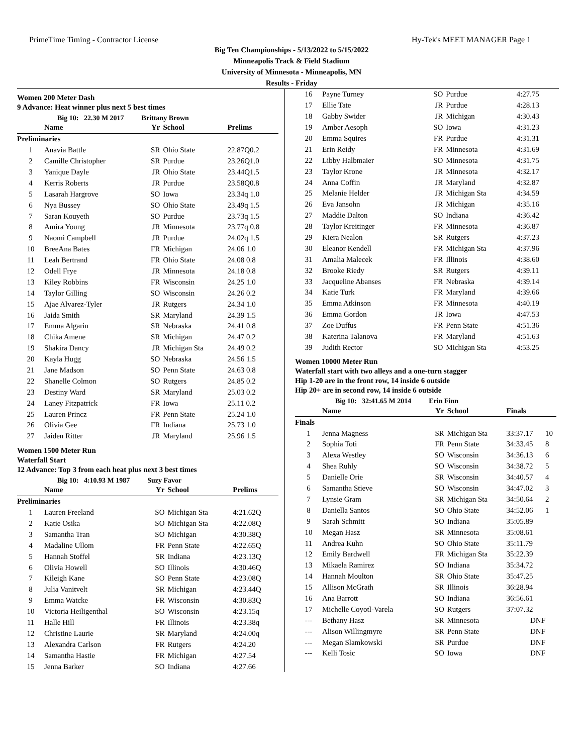PrimeTime Timing - Contractor License Hy-Tek's MEET MANAGER Page 1
Big Ten Championships - 5/13/2022 to 5/15/2022
Minneapolis Track & Field Stadium
University of Minnesota - Minneapolis, MN
Results - Friday
Women 200 Meter Dash
9 Advance: Heat winner plus next 5 best times
Big 10: 22.30 M 2017 Brittany Brown
| | Name | Yr | School | Prelims |
| --- | --- | --- | --- | --- |
| Preliminaries | | | | |
| 1 | Anavia Battle | SR | Ohio State | 22.87Q0.2 |
| 2 | Camille Christopher | SR | Purdue | 23.26Q1.0 |
| 3 | Yanique Dayle | JR | Ohio State | 23.44Q1.5 |
| 4 | Kerris Roberts | JR | Purdue | 23.58Q0.8 |
| 5 | Lasarah Hargrove | SO | Iowa | 23.34q 1.0 |
| 6 | Nya Bussey | SO | Ohio State | 23.49q 1.5 |
| 7 | Saran Kouyeth | SO | Purdue | 23.73q 1.5 |
| 8 | Amira Young | JR | Minnesota | 23.77q 0.8 |
| 9 | Naomi Campbell | JR | Purdue | 24.02q 1.5 |
| 10 | BreeAna Bates | FR | Michigan | 24.06 1.0 |
| 11 | Leah Bertrand | FR | Ohio State | 24.08 0.8 |
| 12 | Odell Frye | JR | Minnesota | 24.18 0.8 |
| 13 | Kiley Robbins | FR | Wisconsin | 24.25 1.0 |
| 14 | Taylor Gilling | SO | Wisconsin | 24.26 0.2 |
| 15 | Ajae Alvarez-Tyler | JR | Rutgers | 24.34 1.0 |
| 16 | Jaida Smith | SR | Maryland | 24.39 1.5 |
| 17 | Emma Algarin | SR | Nebraska | 24.41 0.8 |
| 18 | Chika Amene | SR | Michigan | 24.47 0.2 |
| 19 | Shakira Dancy | JR | Michigan Sta | 24.49 0.2 |
| 20 | Kayla Hugg | SO | Nebraska | 24.56 1.5 |
| 21 | Jane Madson | SO | Penn State | 24.63 0.8 |
| 22 | Shanelle Colmon | SO | Rutgers | 24.85 0.2 |
| 23 | Destiny Ward | SR | Maryland | 25.03 0.2 |
| 24 | Laney Fitzpatrick | FR | Iowa | 25.11 0.2 |
| 25 | Lauren Princz | FR | Penn State | 25.24 1.0 |
| 26 | Olivia Gee | FR | Indiana | 25.73 1.0 |
| 27 | Jaiden Ritter | JR | Maryland | 25.96 1.5 |
Women 1500 Meter Run
Waterfall Start
12 Advance: Top 3 from each heat plus next 3 best times
Big 10: 4:10.93 M 1987 Suzy Favor
| | Name | Yr | School | Prelims |
| --- | --- | --- | --- | --- |
| Preliminaries | | | | |
| 1 | Lauren Freeland | SO | Michigan Sta | 4:21.62Q |
| 2 | Katie Osika | SO | Michigan Sta | 4:22.08Q |
| 3 | Samantha Tran | SO | Michigan | 4:30.38Q |
| 4 | Madaline Ullom | FR | Penn State | 4:22.65Q |
| 5 | Hannah Stoffel | SR | Indiana | 4:23.13Q |
| 6 | Olivia Howell | SO | Illinois | 4:30.46Q |
| 7 | Kileigh Kane | SO | Penn State | 4:23.08Q |
| 8 | Julia Vanitvelt | SR | Michigan | 4:23.44Q |
| 9 | Emma Watcke | FR | Wisconsin | 4:30.83Q |
| 10 | Victoria Heiligenthal | SO | Wisconsin | 4:23.15q |
| 11 | Halle Hill | FR | Illinois | 4:23.38q |
| 12 | Christine Laurie | SR | Maryland | 4:24.00q |
| 13 | Alexandra Carlson | FR | Rutgers | 4:24.20 |
| 14 | Samantha Hastie | FR | Michigan | 4:27.54 |
| 15 | Jenna Barker | SO | Indiana | 4:27.66 |
| 16 | Payne Turney | SO | Purdue | 4:27.75 |
| 17 | Ellie Tate | JR | Purdue | 4:28.13 |
| 18 | Gabby Swider | JR | Michigan | 4:30.43 |
| 19 | Amber Aesoph | SO | Iowa | 4:31.23 |
| 20 | Emma Squires | FR | Purdue | 4:31.31 |
| 21 | Erin Reidy | FR | Minnesota | 4:31.69 |
| 22 | Libby Halbmaier | SO | Minnesota | 4:31.75 |
| 23 | Taylor Krone | JR | Minnesota | 4:32.17 |
| 24 | Anna Coffin | JR | Maryland | 4:32.87 |
| 25 | Melanie Helder | JR | Michigan Sta | 4:34.59 |
| 26 | Eva Jansohn | JR | Michigan | 4:35.16 |
| 27 | Maddie Dalton | SO | Indiana | 4:36.42 |
| 28 | Taylor Kreitinger | FR | Minnesota | 4:36.87 |
| 29 | Kiera Nealon | SR | Rutgers | 4:37.23 |
| 30 | Eleanor Kendell | FR | Michigan Sta | 4:37.96 |
| 31 | Amalia Malecek | FR | Illinois | 4:38.60 |
| 32 | Brooke Riedy | SR | Rutgers | 4:39.11 |
| 33 | Jacqueline Abanses | FR | Nebraska | 4:39.14 |
| 34 | Katie Turk | FR | Maryland | 4:39.66 |
| 35 | Emma Atkinson | FR | Minnesota | 4:40.19 |
| 36 | Emma Gordon | JR | Iowa | 4:47.53 |
| 37 | Zoe Duffus | FR | Penn State | 4:51.36 |
| 38 | Katerina Talanova | FR | Maryland | 4:51.63 |
| 39 | Judith Rector | SO | Michigan Sta | 4:53.25 |
Women 10000 Meter Run
Waterfall start with two alleys and a one-turn stagger
Hip 1-20 are in the front row, 14 inside 6 outside
Hip 20+ are in second row, 14 inside 6 outside
Big 10: 32:41.65 M 2014 Erin Finn
| | Name | Yr | School | Finals | |
| --- | --- | --- | --- | --- | --- |
| Finals | | | | | |
| 1 | Jenna Magness | SR | Michigan Sta | 33:37.17 | 10 |
| 2 | Sophia Toti | FR | Penn State | 34:33.45 | 8 |
| 3 | Alexa Westley | SO | Wisconsin | 34:36.13 | 6 |
| 4 | Shea Ruhly | SO | Wisconsin | 34:38.72 | 5 |
| 5 | Danielle Orie | SR | Wisconsin | 34:40.57 | 4 |
| 6 | Samantha Stieve | SO | Wisconsin | 34:47.02 | 3 |
| 7 | Lynsie Gram | SR | Michigan Sta | 34:50.64 | 2 |
| 8 | Daniella Santos | SO | Ohio State | 34:52.06 | 1 |
| 9 | Sarah Schmitt | SO | Indiana | 35:05.89 | |
| 10 | Megan Hasz | SR | Minnesota | 35:08.61 | |
| 11 | Andrea Kuhn | SO | Ohio State | 35:11.79 | |
| 12 | Emily Bardwell | FR | Michigan Sta | 35:22.39 | |
| 13 | Mikaela Ramirez | SO | Indiana | 35:34.72 | |
| 14 | Hannah Moulton | SR | Ohio State | 35:47.25 | |
| 15 | Allison McGrath | SR | Illinois | 36:28.94 | |
| 16 | Ana Barrott | SO | Indiana | 36:56.61 | |
| 17 | Michelle Coyotl-Varela | SO | Rutgers | 37:07.32 | |
| --- | Bethany Hasz | SR | Minnesota | DNF | |
| --- | Alison Willingmyre | SR | Penn State | DNF | |
| --- | Megan Slamkowski | SR | Purdue | DNF | |
| --- | Kelli Tosic | SO | Iowa | DNF | |